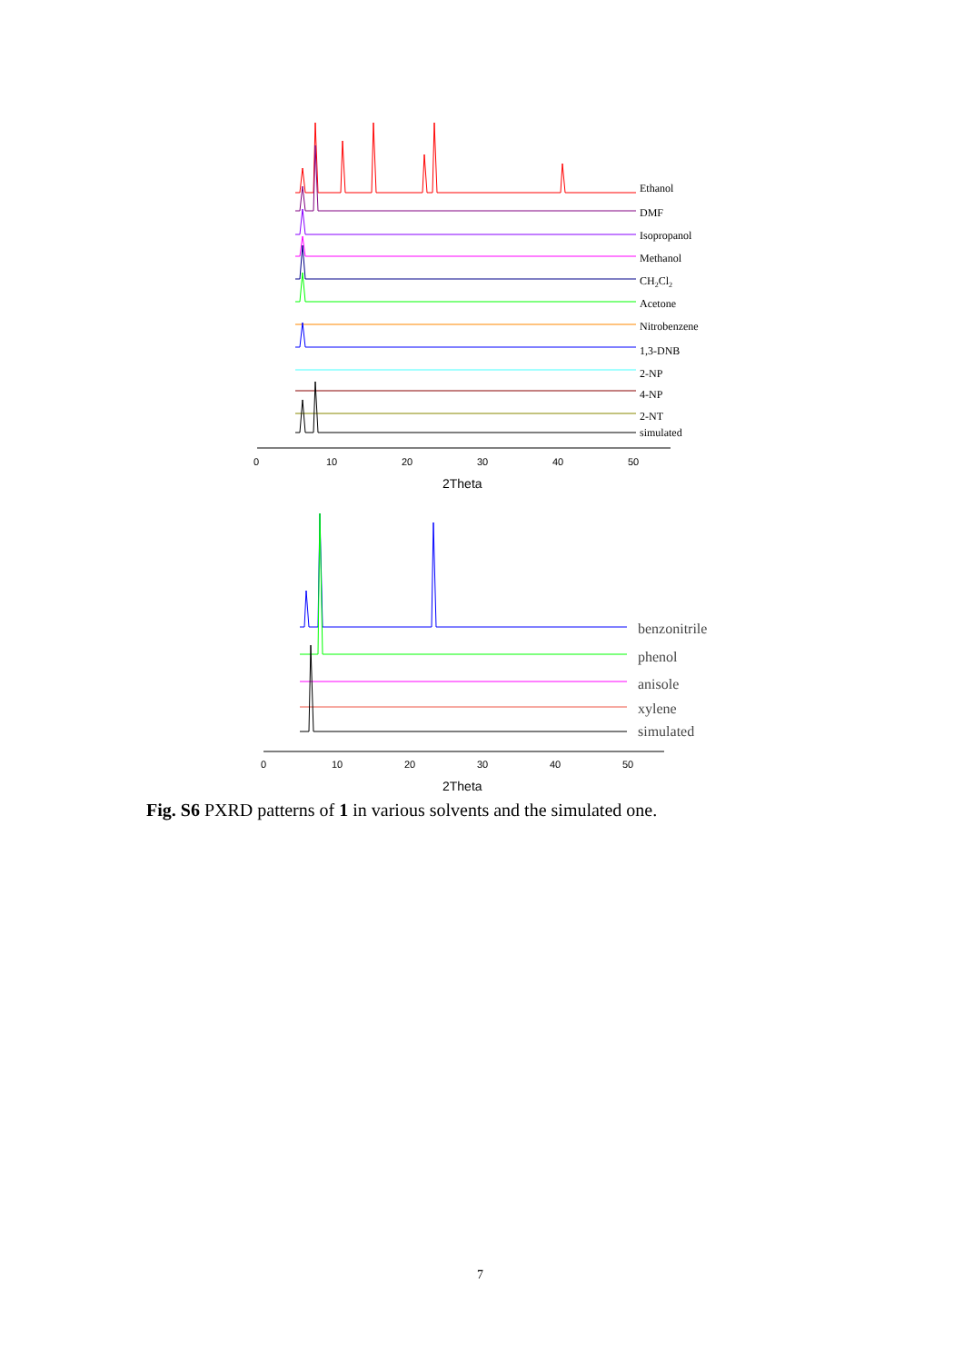Ethanol
DMF
Isopropanol
Methanol
CH2Cl2
Acetone
Nitrobenzene
1,3-DNB
2-NP
4-NP
2-NT
simulated
0
10
20
30
40
50
2Theta
benzonitrile
phenol
anisole
xylene
simulated
0
10
20
30
40
50
2Theta
Fig. S6 PXRD patterns of 1 in various solvents and the simulated one.
7